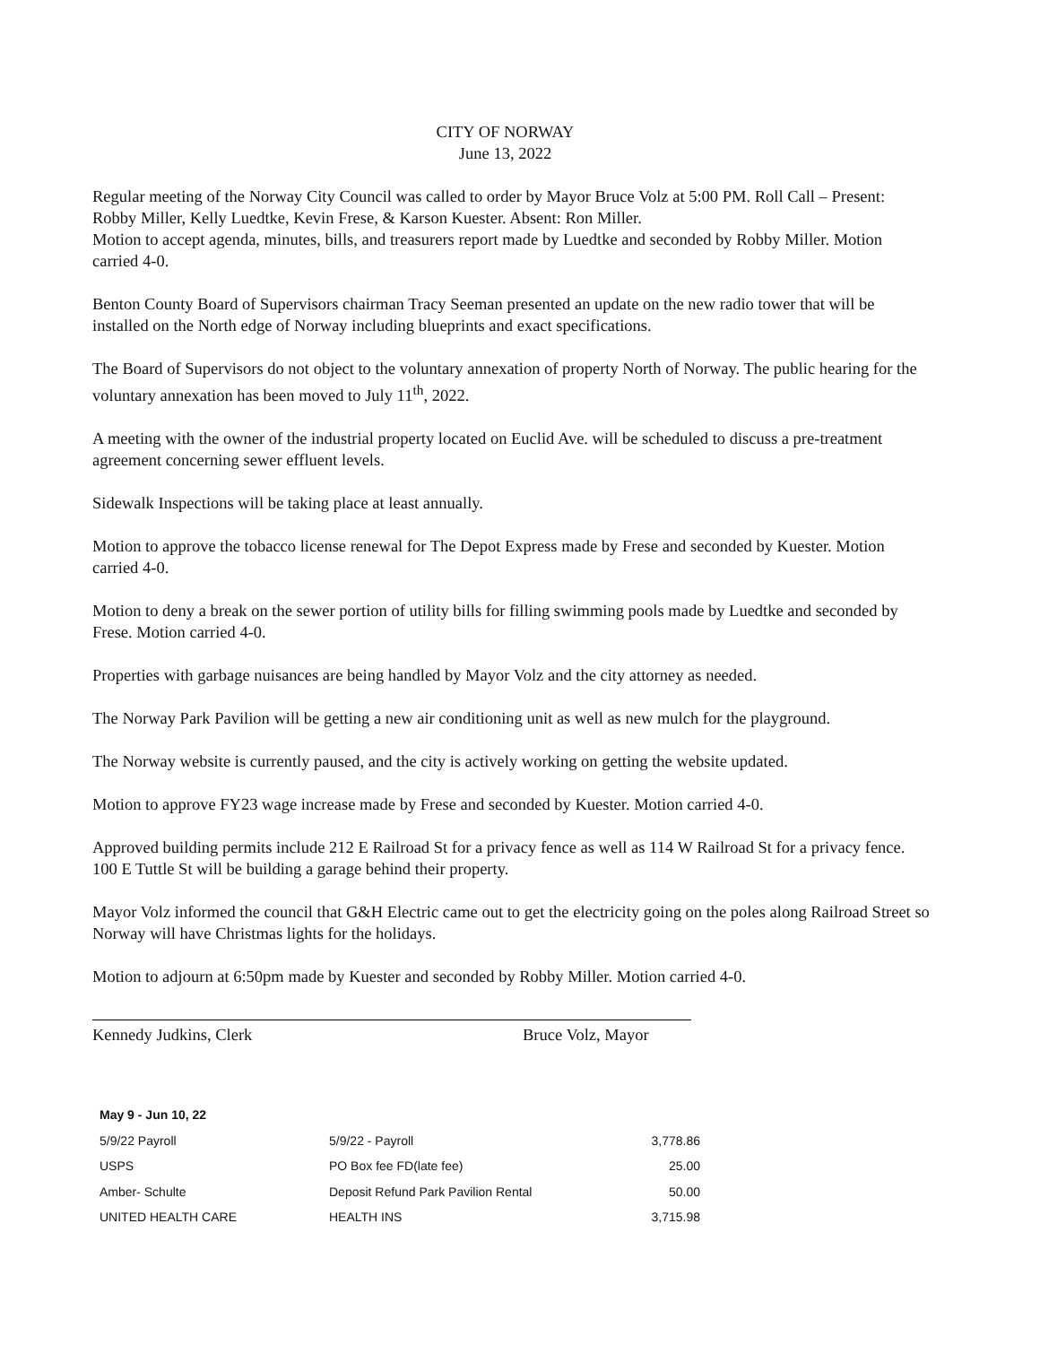CITY OF NORWAY
June 13, 2022
Regular meeting of the Norway City Council was called to order by Mayor Bruce Volz at 5:00 PM. Roll Call – Present: Robby Miller, Kelly Luedtke, Kevin Frese, & Karson Kuester. Absent: Ron Miller.
Motion to accept agenda, minutes, bills, and treasurers report made by Luedtke and seconded by Robby Miller. Motion carried 4-0.
Benton County Board of Supervisors chairman Tracy Seeman presented an update on the new radio tower that will be installed on the North edge of Norway including blueprints and exact specifications.
The Board of Supervisors do not object to the voluntary annexation of property North of Norway. The public hearing for the voluntary annexation has been moved to July 11<sup>th</sup>, 2022.
A meeting with the owner of the industrial property located on Euclid Ave. will be scheduled to discuss a pre-treatment agreement concerning sewer effluent levels.
Sidewalk Inspections will be taking place at least annually.
Motion to approve the tobacco license renewal for The Depot Express made by Frese and seconded by Kuester. Motion carried 4-0.
Motion to deny a break on the sewer portion of utility bills for filling swimming pools made by Luedtke and seconded by Frese. Motion carried 4-0.
Properties with garbage nuisances are being handled by Mayor Volz and the city attorney as needed.
The Norway Park Pavilion will be getting a new air conditioning unit as well as new mulch for the playground.
The Norway website is currently paused, and the city is actively working on getting the website updated.
Motion to approve FY23 wage increase made by Frese and seconded by Kuester. Motion carried 4-0.
Approved building permits include 212 E Railroad St for a privacy fence as well as 114 W Railroad St for a privacy fence. 100 E Tuttle St will be building a garage behind their property.
Mayor Volz informed the council that G&H Electric came out to get the electricity going on the poles along Railroad Street so Norway will have Christmas lights for the holidays.
Motion to adjourn at 6:50pm made by Kuester and seconded by Robby Miller. Motion carried 4-0.
Kennedy Judkins, Clerk Bruce Volz, Mayor
| May 9 - Jun 10, 22 | | |
| --- | --- | --- |
| 5/9/22 Payroll | 5/9/22 - Payroll | 3,778.86 |
| USPS | PO Box fee FD(late fee) | 25.00 |
| Amber- Schulte | Deposit Refund Park Pavilion Rental | 50.00 |
| UNITED HEALTH CARE | HEALTH INS | 3,715.98 |